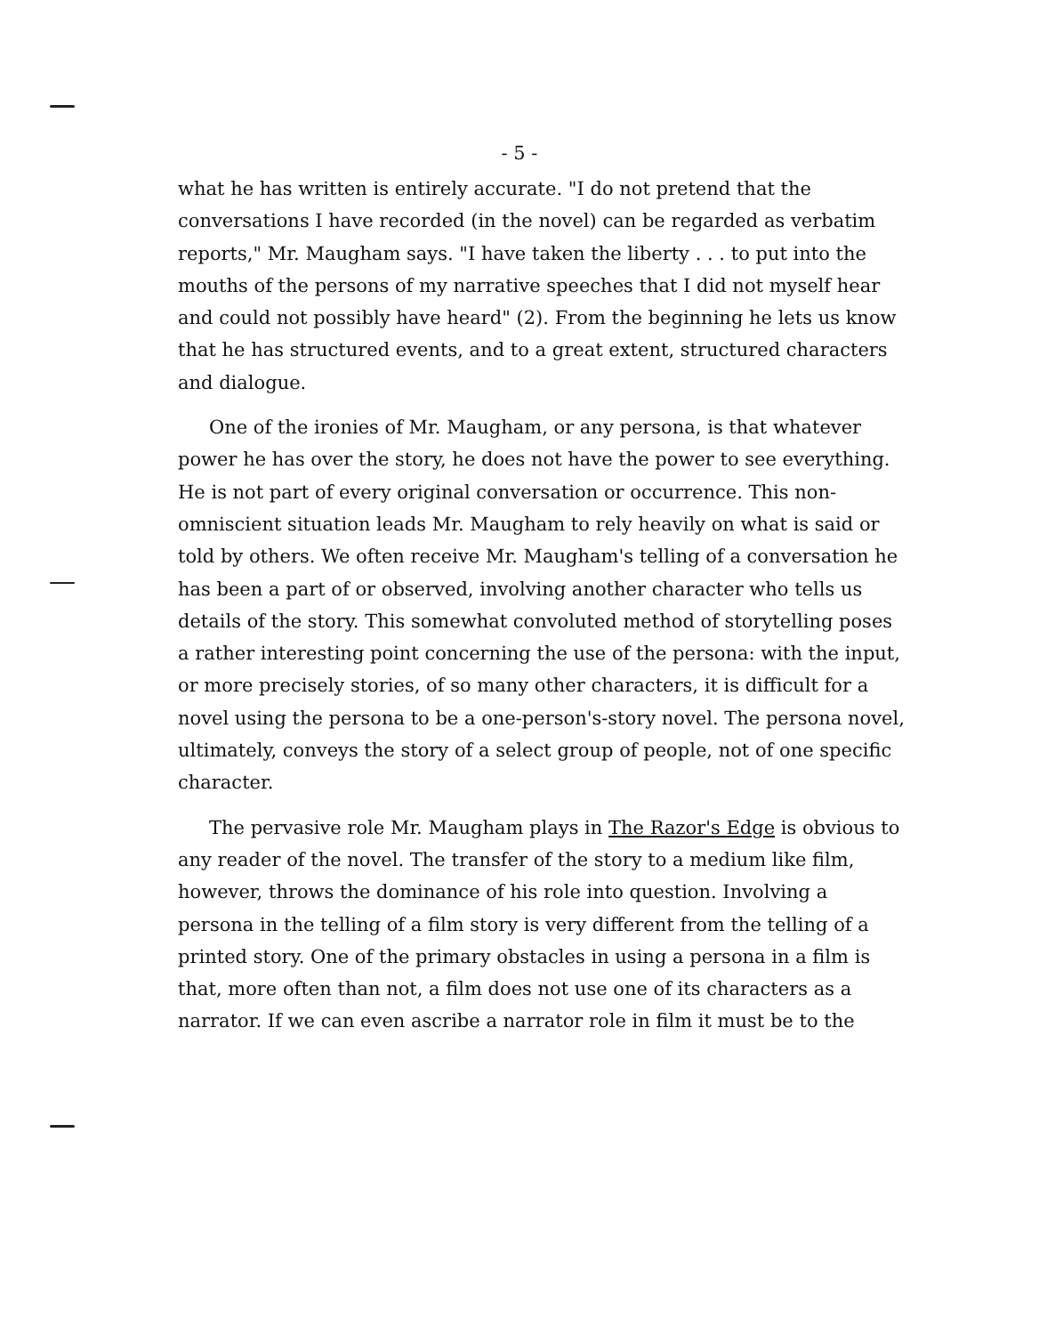- 5 -
what he has written is entirely accurate. "I do not pretend that the conversations I have recorded (in the novel) can be regarded as verbatim reports," Mr. Maugham says. "I have taken the liberty . . . to put into the mouths of the persons of my narrative speeches that I did not myself hear and could not possibly have heard" (2). From the beginning he lets us know that he has structured events, and to a great extent, structured characters and dialogue.
One of the ironies of Mr. Maugham, or any persona, is that whatever power he has over the story, he does not have the power to see everything. He is not part of every original conversation or occurrence. This non-omniscient situation leads Mr. Maugham to rely heavily on what is said or told by others. We often receive Mr. Maugham's telling of a conversation he has been a part of or observed, involving another character who tells us details of the story. This somewhat convoluted method of storytelling poses a rather interesting point concerning the use of the persona: with the input, or more precisely stories, of so many other characters, it is difficult for a novel using the persona to be a one-person's-story novel. The persona novel, ultimately, conveys the story of a select group of people, not of one specific character.
The pervasive role Mr. Maugham plays in The Razor's Edge is obvious to any reader of the novel. The transfer of the story to a medium like film, however, throws the dominance of his role into question. Involving a persona in the telling of a film story is very different from the telling of a printed story. One of the primary obstacles in using a persona in a film is that, more often than not, a film does not use one of its characters as a narrator. If we can even ascribe a narrator role in film it must be to the